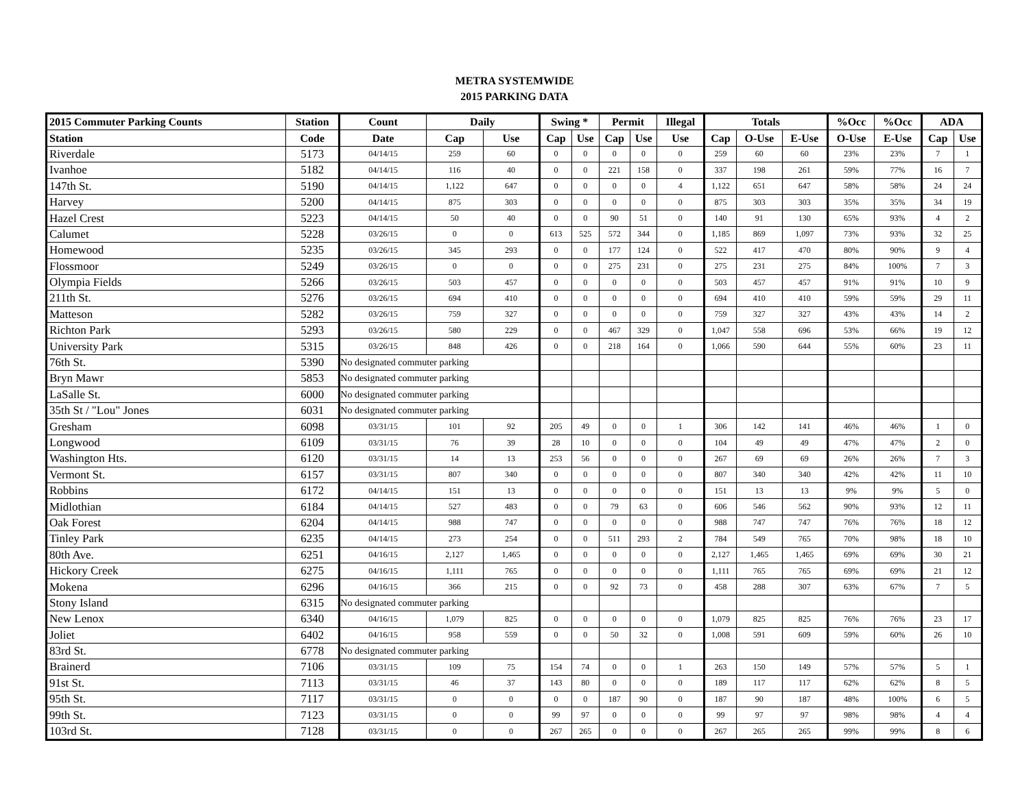METRA SYSTEMWIDE
2015 PARKING DATA
| 2015 Commuter Parking Counts | Station | Count | Daily | | Swing * | | Permit | | Illegal | Totals | | | %Occ | %Occ | ADA | |
| --- | --- | --- | --- | --- | --- | --- | --- | --- | --- | --- | --- | --- | --- | --- | --- | --- |
| Station | Code | Date | Cap | Use | Cap | Use | Cap | Use | Use | Cap | O-Use | E-Use | O-Use | E-Use | Cap | Use |
| Riverdale | 5173 | 04/14/15 | 259 | 60 | 0 | 0 | 0 | 0 | 0 | 259 | 60 | 60 | 23% | 23% | 7 | 1 |
| Ivanhoe | 5182 | 04/14/15 | 116 | 40 | 0 | 0 | 221 | 158 | 0 | 337 | 198 | 261 | 59% | 77% | 16 | 7 |
| 147th St. | 5190 | 04/14/15 | 1,122 | 647 | 0 | 0 | 0 | 0 | 4 | 1,122 | 651 | 647 | 58% | 58% | 24 | 24 |
| Harvey | 5200 | 04/14/15 | 875 | 303 | 0 | 0 | 0 | 0 | 0 | 875 | 303 | 303 | 35% | 35% | 34 | 19 |
| Hazel Crest | 5223 | 04/14/15 | 50 | 40 | 0 | 0 | 90 | 51 | 0 | 140 | 91 | 130 | 65% | 93% | 4 | 2 |
| Calumet | 5228 | 03/26/15 | 0 | 0 | 613 | 525 | 572 | 344 | 0 | 1,185 | 869 | 1,097 | 73% | 93% | 32 | 25 |
| Homewood | 5235 | 03/26/15 | 345 | 293 | 0 | 0 | 177 | 124 | 0 | 522 | 417 | 470 | 80% | 90% | 9 | 4 |
| Flossmoor | 5249 | 03/26/15 | 0 | 0 | 0 | 0 | 275 | 231 | 0 | 275 | 231 | 275 | 84% | 100% | 7 | 3 |
| Olympia Fields | 5266 | 03/26/15 | 503 | 457 | 0 | 0 | 0 | 0 | 0 | 503 | 457 | 457 | 91% | 91% | 10 | 9 |
| 211th St. | 5276 | 03/26/15 | 694 | 410 | 0 | 0 | 0 | 0 | 0 | 694 | 410 | 410 | 59% | 59% | 29 | 11 |
| Matteson | 5282 | 03/26/15 | 759 | 327 | 0 | 0 | 0 | 0 | 0 | 759 | 327 | 327 | 43% | 43% | 14 | 2 |
| Richton Park | 5293 | 03/26/15 | 580 | 229 | 0 | 0 | 467 | 329 | 0 | 1,047 | 558 | 696 | 53% | 66% | 19 | 12 |
| University Park | 5315 | 03/26/15 | 848 | 426 | 0 | 0 | 218 | 164 | 0 | 1,066 | 590 | 644 | 55% | 60% | 23 | 11 |
| 76th St. | 5390 | No designated commuter parking | | | | | | | | | | | | | | |
| Bryn Mawr | 5853 | No designated commuter parking | | | | | | | | | | | | | | |
| LaSalle St. | 6000 | No designated commuter parking | | | | | | | | | | | | | | |
| 35th St / "Lou" Jones | 6031 | No designated commuter parking | | | | | | | | | | | | | | |
| Gresham | 6098 | 03/31/15 | 101 | 92 | 205 | 49 | 0 | 0 | 1 | 306 | 142 | 141 | 46% | 46% | 1 | 0 |
| Longwood | 6109 | 03/31/15 | 76 | 39 | 28 | 10 | 0 | 0 | 0 | 104 | 49 | 49 | 47% | 47% | 2 | 0 |
| Washington Hts. | 6120 | 03/31/15 | 14 | 13 | 253 | 56 | 0 | 0 | 0 | 267 | 69 | 69 | 26% | 26% | 7 | 3 |
| Vermont St. | 6157 | 03/31/15 | 807 | 340 | 0 | 0 | 0 | 0 | 0 | 807 | 340 | 340 | 42% | 42% | 11 | 10 |
| Robbins | 6172 | 04/14/15 | 151 | 13 | 0 | 0 | 0 | 0 | 0 | 151 | 13 | 13 | 9% | 9% | 5 | 0 |
| Midlothian | 6184 | 04/14/15 | 527 | 483 | 0 | 0 | 79 | 63 | 0 | 606 | 546 | 562 | 90% | 93% | 12 | 11 |
| Oak Forest | 6204 | 04/14/15 | 988 | 747 | 0 | 0 | 0 | 0 | 0 | 988 | 747 | 747 | 76% | 76% | 18 | 12 |
| Tinley Park | 6235 | 04/14/15 | 273 | 254 | 0 | 0 | 511 | 293 | 2 | 784 | 549 | 765 | 70% | 98% | 18 | 10 |
| 80th Ave. | 6251 | 04/16/15 | 2,127 | 1,465 | 0 | 0 | 0 | 0 | 0 | 2,127 | 1,465 | 1,465 | 69% | 69% | 30 | 21 |
| Hickory Creek | 6275 | 04/16/15 | 1,111 | 765 | 0 | 0 | 0 | 0 | 0 | 1,111 | 765 | 765 | 69% | 69% | 21 | 12 |
| Mokena | 6296 | 04/16/15 | 366 | 215 | 0 | 0 | 92 | 73 | 0 | 458 | 288 | 307 | 63% | 67% | 7 | 5 |
| Stony Island | 6315 | No designated commuter parking | | | | | | | | | | | | | | |
| New Lenox | 6340 | 04/16/15 | 1,079 | 825 | 0 | 0 | 0 | 0 | 0 | 1,079 | 825 | 825 | 76% | 76% | 23 | 17 |
| Joliet | 6402 | 04/16/15 | 958 | 559 | 0 | 0 | 50 | 32 | 0 | 1,008 | 591 | 609 | 59% | 60% | 26 | 10 |
| 83rd St. | 6778 | No designated commuter parking | | | | | | | | | | | | | | |
| Brainerd | 7106 | 03/31/15 | 109 | 75 | 154 | 74 | 0 | 0 | 1 | 263 | 150 | 149 | 57% | 57% | 5 | 1 |
| 91st St. | 7113 | 03/31/15 | 46 | 37 | 143 | 80 | 0 | 0 | 0 | 189 | 117 | 117 | 62% | 62% | 8 | 5 |
| 95th St. | 7117 | 03/31/15 | 0 | 0 | 0 | 0 | 187 | 90 | 0 | 187 | 90 | 187 | 48% | 100% | 6 | 5 |
| 99th St. | 7123 | 03/31/15 | 0 | 0 | 99 | 97 | 0 | 0 | 0 | 99 | 97 | 97 | 98% | 98% | 4 | 4 |
| 103rd St. | 7128 | 03/31/15 | 0 | 0 | 267 | 265 | 0 | 0 | 0 | 267 | 265 | 265 | 99% | 99% | 8 | 6 |